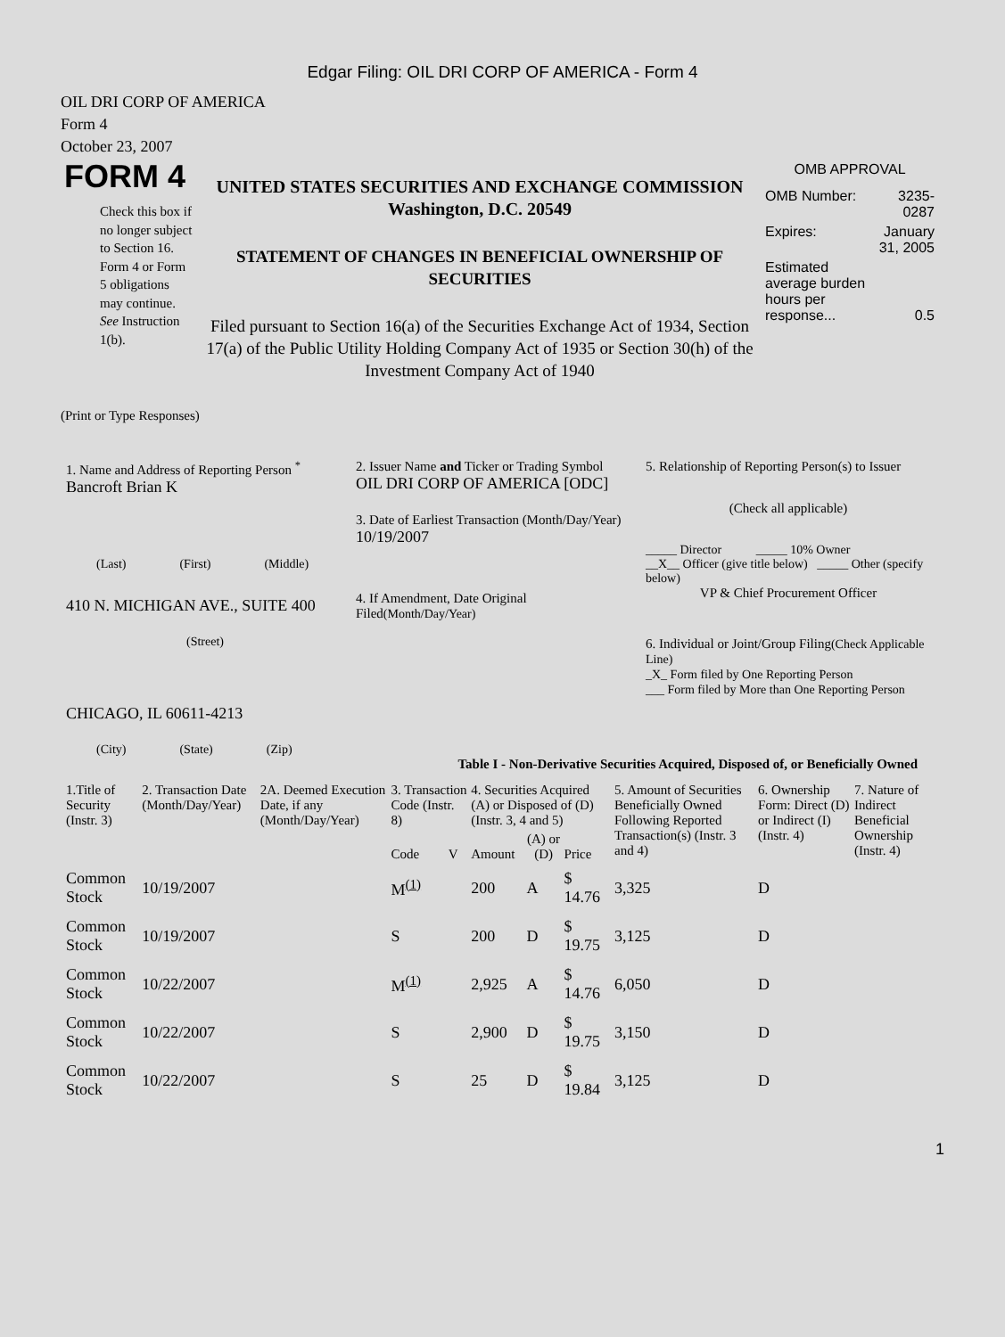Edgar Filing: OIL DRI CORP OF AMERICA - Form 4
OIL DRI CORP OF AMERICA
Form 4
October 23, 2007
FORM 4
Check this box if no longer subject to Section 16. Form 4 or Form 5 obligations may continue. See Instruction 1(b).
UNITED STATES SECURITIES AND EXCHANGE COMMISSION
Washington, D.C. 20549
STATEMENT OF CHANGES IN BENEFICIAL OWNERSHIP OF SECURITIES
Filed pursuant to Section 16(a) of the Securities Exchange Act of 1934, Section 17(a) of the Public Utility Holding Company Act of 1935 or Section 30(h) of the Investment Company Act of 1940
OMB APPROVAL
| OMB Number: | 3235-0287 |
| Expires: | January 31, 2005 |
| Estimated average burden hours per response... | 0.5 |
(Print or Type Responses)
1. Name and Address of Reporting Person <sup>*</sup>
Bancroft Brian K
(Last) (First) (Middle)
410 N. MICHIGAN AVE., SUITE 400
(Street)
CHICAGO, IL 60611-4213
(City) (State) (Zip)
2. Issuer Name and Ticker or Trading Symbol
OIL DRI CORP OF AMERICA [ODC]
3. Date of Earliest Transaction (Month/Day/Year)
10/19/2007
4. If Amendment, Date Original Filed(Month/Day/Year)
5. Relationship of Reporting Person(s) to Issuer
(Check all applicable)
_____ Director _____ 10% Owner
__X__ Officer (give title below) _____ Other (specify below)
VP & Chief Procurement Officer
6. Individual or Joint/Group Filing(Check Applicable Line)
_X_ Form filed by One Reporting Person
___ Form filed by More than One Reporting Person
Table I - Non-Derivative Securities Acquired, Disposed of, or Beneficially Owned
| 1.Title of Security (Instr. 3) | 2. Transaction Date (Month/Day/Year) | 2A. Deemed Execution Date, if any (Month/Day/Year) | 3. Transaction Code (Instr. 8) | | 4. Securities Acquired (A) or Disposed of (D) (Instr. 3, 4 and 5) | | | 5. Amount of Securities Beneficially Owned Following Reported Transaction(s) (Instr. 3 and 4) | 6. Ownership Form: Direct (D) or Indirect (I) (Instr. 4) | 7. Nature of Indirect Beneficial Ownership (Instr. 4) |
| --- | --- | --- | --- | --- | --- | --- | --- | --- | --- | --- |
| | | | Code | V | Amount | (A) or (D) | Price | | | |
| Common Stock | 10/19/2007 | | M<sup>(1)</sup> | | 200 | A | $ 14.76 | 3,325 | D | |
| Common Stock | 10/19/2007 | | S | | 200 | D | $ 19.75 | 3,125 | D | |
| Common Stock | 10/22/2007 | | M<sup>(1)</sup> | | 2,925 | A | $ 14.76 | 6,050 | D | |
| Common Stock | 10/22/2007 | | S | | 2,900 | D | $ 19.75 | 3,150 | D | |
| Common Stock | 10/22/2007 | | S | | 25 | D | $ 19.84 | 3,125 | D | |
1